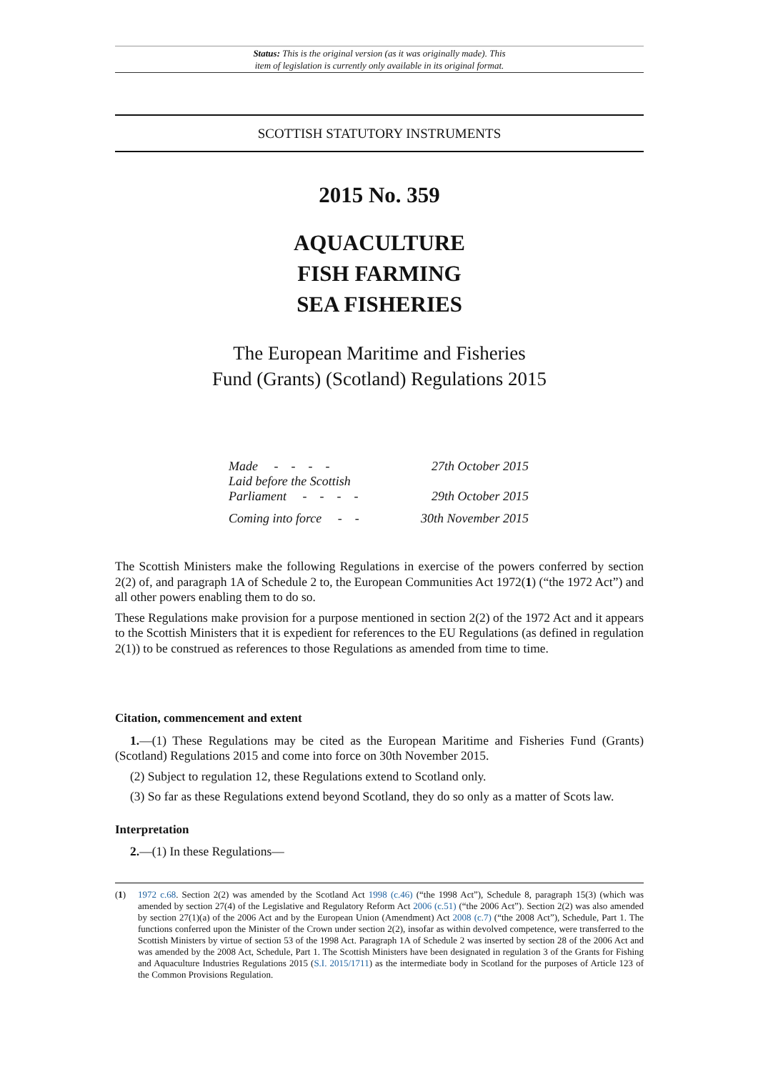Status: This is the original version (as it was originally made). This
item of legislation is currently only available in its original format.
SCOTTISH STATUTORY INSTRUMENTS
2015 No. 359
AQUACULTURE
FISH FARMING
SEA FISHERIES
The European Maritime and Fisheries
Fund (Grants) (Scotland) Regulations 2015
| Made - - - - | 27th October 2015 |
| Laid before the Scottish Parliament - - - - | 29th October 2015 |
| Coming into force - - | 30th November 2015 |
The Scottish Ministers make the following Regulations in exercise of the powers conferred by section 2(2) of, and paragraph 1A of Schedule 2 to, the European Communities Act 1972(1) (“the 1972 Act”) and all other powers enabling them to do so.
These Regulations make provision for a purpose mentioned in section 2(2) of the 1972 Act and it appears to the Scottish Ministers that it is expedient for references to the EU Regulations (as defined in regulation 2(1)) to be construed as references to those Regulations as amended from time to time.
Citation, commencement and extent
1.—(1) These Regulations may be cited as the European Maritime and Fisheries Fund (Grants) (Scotland) Regulations 2015 and come into force on 30th November 2015.
(2) Subject to regulation 12, these Regulations extend to Scotland only.
(3) So far as these Regulations extend beyond Scotland, they do so only as a matter of Scots law.
Interpretation
2.—(1) In these Regulations—
(1) 1972 c.68. Section 2(2) was amended by the Scotland Act 1998 (c.46) (“the 1998 Act”), Schedule 8, paragraph 15(3) (which was amended by section 27(4) of the Legislative and Regulatory Reform Act 2006 (c.51) (“the 2006 Act”). Section 2(2) was also amended by section 27(1)(a) of the 2006 Act and by the European Union (Amendment) Act 2008 (c.7) (“the 2008 Act”), Schedule, Part 1. The functions conferred upon the Minister of the Crown under section 2(2), insofar as within devolved competence, were transferred to the Scottish Ministers by virtue of section 53 of the 1998 Act. Paragraph 1A of Schedule 2 was inserted by section 28 of the 2006 Act and was amended by the 2008 Act, Schedule, Part 1. The Scottish Ministers have been designated in regulation 3 of the Grants for Fishing and Aquaculture Industries Regulations 2015 (S.I. 2015/1711) as the intermediate body in Scotland for the purposes of Article 123 of the Common Provisions Regulation.